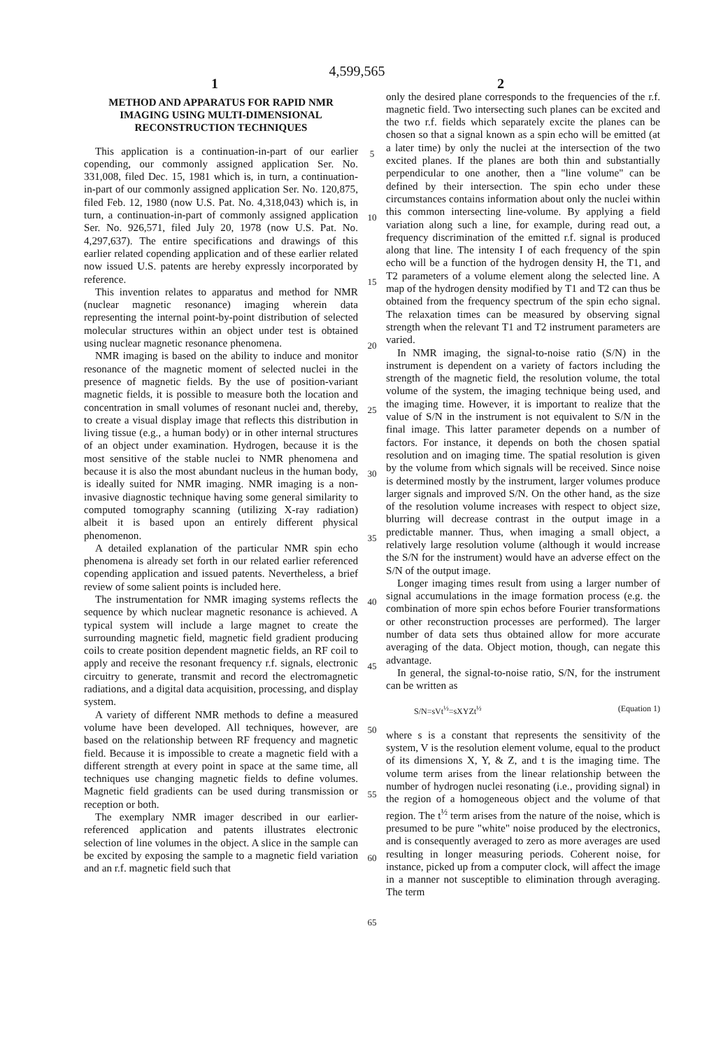4,599,565
1 2
METHOD AND APPARATUS FOR RAPID NMR IMAGING USING MULTI-DIMENSIONAL RECONSTRUCTION TECHNIQUES
This application is a continuation-in-part of our earlier copending, our commonly assigned application Ser. No. 331,008, filed Dec. 15, 1981 which is, in turn, a continuation-in-part of our commonly assigned application Ser. No. 120,875, filed Feb. 12, 1980 (now U.S. Pat. No. 4,318,043) which is, in turn, a continuation-in-part of commonly assigned application Ser. No. 926,571, filed July 20, 1978 (now U.S. Pat. No. 4,297,637). The entire specifications and drawings of this earlier related copending application and of these earlier related now issued U.S. patents are hereby expressly incorporated by reference.
This invention relates to apparatus and method for NMR (nuclear magnetic resonance) imaging wherein data representing the internal point-by-point distribution of selected molecular structures within an object under test is obtained using nuclear magnetic resonance phenomena.
NMR imaging is based on the ability to induce and monitor resonance of the magnetic moment of selected nuclei in the presence of magnetic fields. By the use of position-variant magnetic fields, it is possible to measure both the location and concentration in small volumes of resonant nuclei and, thereby, to create a visual display image that reflects this distribution in living tissue (e.g., a human body) or in other internal structures of an object under examination. Hydrogen, because it is the most sensitive of the stable nuclei to NMR phenomena and because it is also the most abundant nucleus in the human body, is ideally suited for NMR imaging. NMR imaging is a non-invasive diagnostic technique having some general similarity to computed tomography scanning (utilizing X-ray radiation) albeit it is based upon an entirely different physical phenomenon.
A detailed explanation of the particular NMR spin echo phenomena is already set forth in our related earlier referenced copending application and issued patents. Nevertheless, a brief review of some salient points is included here.
The instrumentation for NMR imaging systems reflects the sequence by which nuclear magnetic resonance is achieved. A typical system will include a large magnet to create the surrounding magnetic field, magnetic field gradient producing coils to create position dependent magnetic fields, an RF coil to apply and receive the resonant frequency r.f. signals, electronic circuitry to generate, transmit and record the electromagnetic radiations, and a digital data acquisition, processing, and display system.
A variety of different NMR methods to define a measured volume have been developed. All techniques, however, are based on the relationship between RF frequency and magnetic field. Because it is impossible to create a magnetic field with a different strength at every point in space at the same time, all techniques use changing magnetic fields to define volumes. Magnetic field gradients can be used during transmission or reception or both.
The exemplary NMR imager described in our earlier-referenced application and patents illustrates electronic selection of line volumes in the object. A slice in the sample can be excited by exposing the sample to a magnetic field variation and an r.f. magnetic field such that
5
10
15
20
25
30
35
40
45
50
55
60
65
only the desired plane corresponds to the frequencies of the r.f. magnetic field. Two intersecting such planes can be excited and the two r.f. fields which separately excite the planes can be chosen so that a signal known as a spin echo will be emitted (at a later time) by only the nuclei at the intersection of the two excited planes. If the planes are both thin and substantially perpendicular to one another, then a "line volume" can be defined by their intersection. The spin echo under these circumstances contains information about only the nuclei within this common intersecting line-volume. By applying a field variation along such a line, for example, during read out, a frequency discrimination of the emitted r.f. signal is produced along that line. The intensity I of each frequency of the spin echo will be a function of the hydrogen density H, the T1, and T2 parameters of a volume element along the selected line. A map of the hydrogen density modified by T1 and T2 can thus be obtained from the frequency spectrum of the spin echo signal. The relaxation times can be measured by observing signal strength when the relevant T1 and T2 instrument parameters are varied.
In NMR imaging, the signal-to-noise ratio (S/N) in the instrument is dependent on a variety of factors including the strength of the magnetic field, the resolution volume, the total volume of the system, the imaging technique being used, and the imaging time. However, it is important to realize that the value of S/N in the instrument is not equivalent to S/N in the final image. This latter parameter depends on a number of factors. For instance, it depends on both the chosen spatial resolution and on imaging time. The spatial resolution is given by the volume from which signals will be received. Since noise is determined mostly by the instrument, larger volumes produce larger signals and improved S/N. On the other hand, as the size of the resolution volume increases with respect to object size, blurring will decrease contrast in the output image in a predictable manner. Thus, when imaging a small object, a relatively large resolution volume (although it would increase the S/N for the instrument) would have an adverse effect on the S/N of the output image.
Longer imaging times result from using a larger number of signal accumulations in the image formation process (e.g. the combination of more spin echos before Fourier transformations or other reconstruction processes are performed). The larger number of data sets thus obtained allow for more accurate averaging of the data. Object motion, though, can negate this advantage.
In general, the signal-to-noise ratio, S/N, for the instrument can be written as
S/N=sVt<sup>½</sup>=sXYZt<sup>½</sup> (Equation 1)
where s is a constant that represents the sensitivity of the system, V is the resolution element volume, equal to the product of its dimensions X, Y, & Z, and t is the imaging time. The volume term arises from the linear relationship between the number of hydrogen nuclei resonating (i.e., providing signal) in the region of a homogeneous object and the volume of that region. The t<sup>½</sup> term arises from the nature of the noise, which is presumed to be pure "white" noise produced by the electronics, and is consequently averaged to zero as more averages are used resulting in longer measuring periods. Coherent noise, for instance, picked up from a computer clock, will affect the image in a manner not susceptible to elimination through averaging. The term